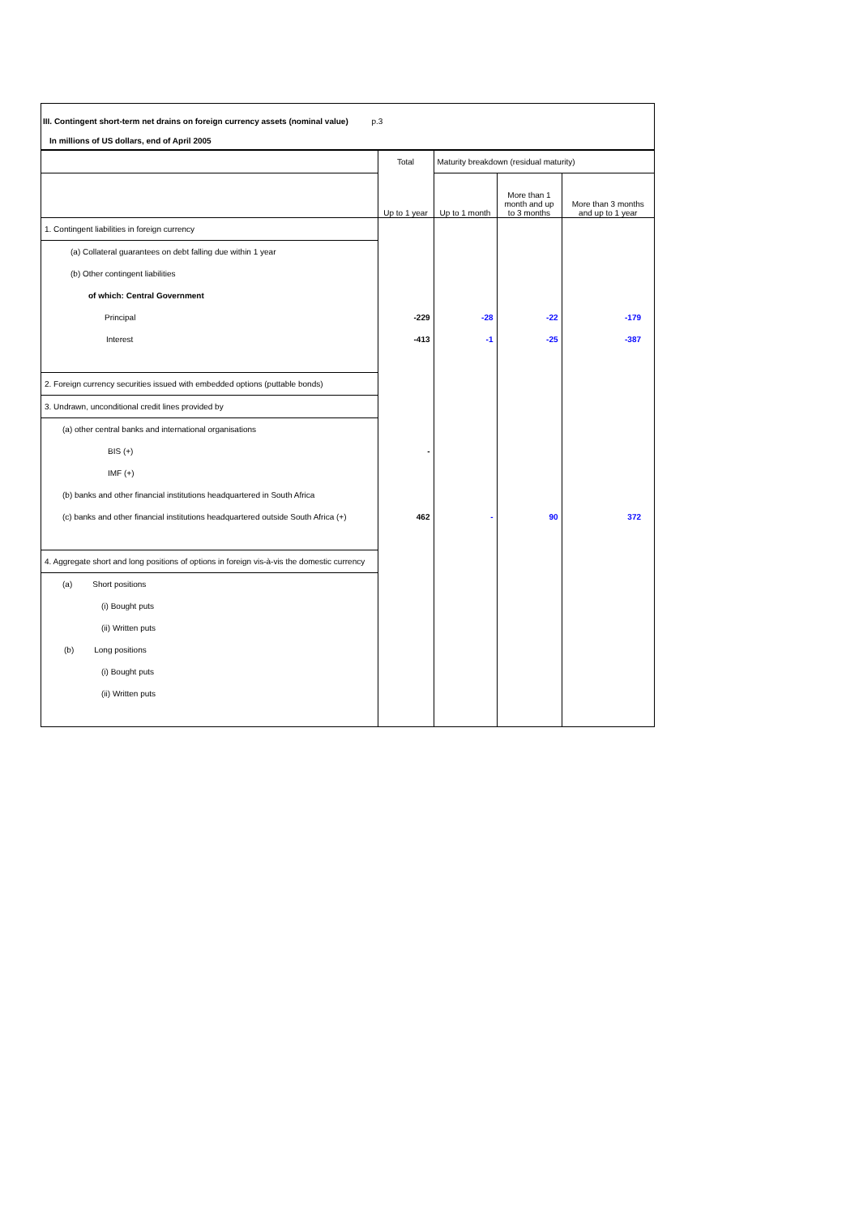III. Contingent short-term net drains on foreign currency assets (nominal value) p.3
In millions of US dollars, end of April 2005
| | Total | Maturity breakdown (residual maturity) | | |
| --- | --- | --- | --- | --- |
| | Up to 1 year | Up to 1 month | More than 1 month and up to 3 months | More than 3 months and up to 1 year |
| 1. Contingent liabilities in foreign currency | | | | |
| (a) Collateral guarantees on debt falling due within 1 year | | | | |
| (b) Other contingent liabilities | | | | |
| of which: Central Government | | | | |
| Principal | -229 | -28 | -22 | -179 |
| Interest | -413 | -1 | -25 | -387 |
| 2. Foreign currency securities issued with embedded options (puttable bonds) | | | | |
| 3. Undrawn, unconditional credit lines provided by | | | | |
| (a) other central banks and international organisations | | | | |
| BIS (+) | - | | | |
| IMF (+) | | | | |
| (b) banks and other financial institutions headquartered in South Africa | | | | |
| (c) banks and other financial institutions headquartered outside South Africa (+) | 462 | - | 90 | 372 |
| 4. Aggregate short and long positions of options in foreign vis-à-vis the domestic currency | | | | |
| (a) Short positions | | | | |
| (i) Bought puts | | | | |
| (ii) Written puts | | | | |
| (b) Long positions | | | | |
| (i) Bought puts | | | | |
| (ii) Written puts | | | | |